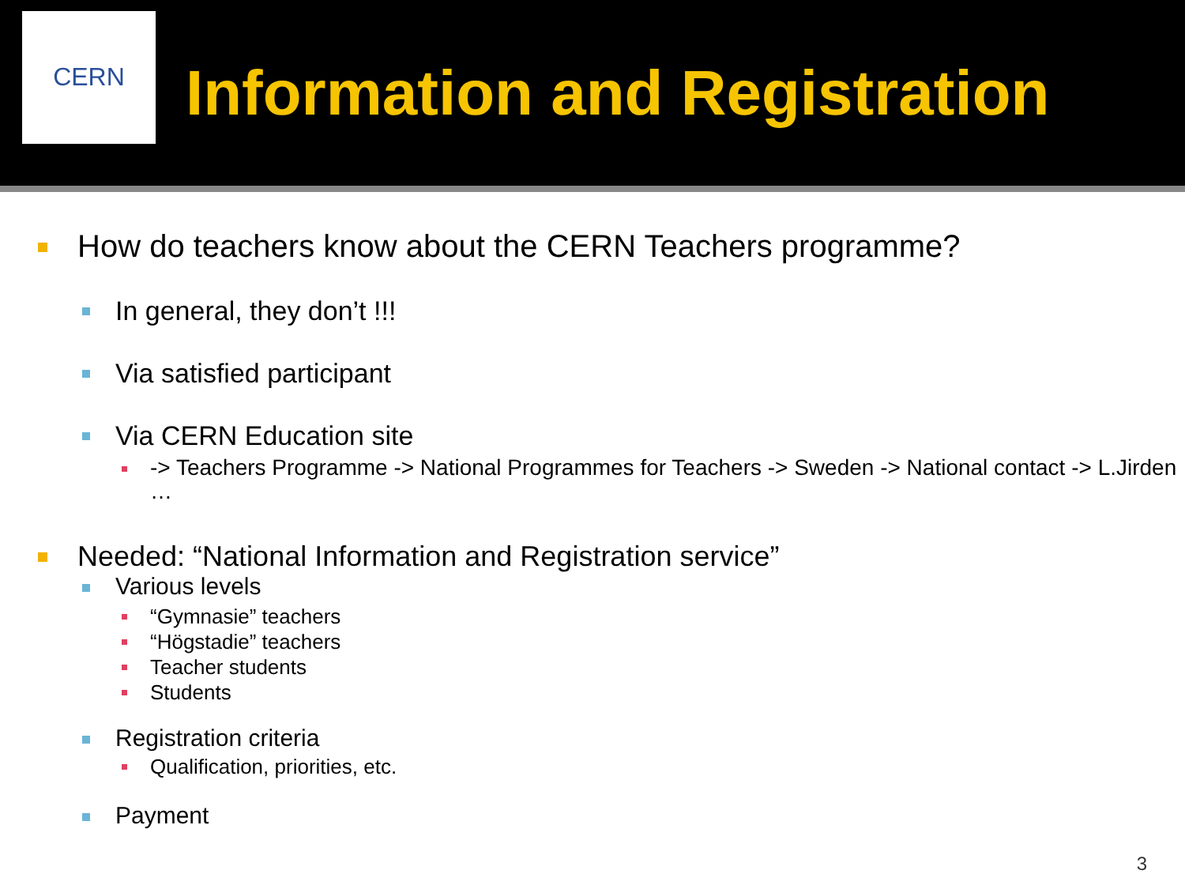CERN
Information and Registration
How do teachers know about the CERN Teachers programme?
In general, they don’t !!!
Via satisfied participant
Via CERN Education site
-> Teachers Programme -> National Programmes for Teachers -> Sweden -> National contact -> L.Jirden …
Needed: “National Information and Registration service”
Various levels
“Gymnasie” teachers
“Högstadie” teachers
Teacher students
Students
Registration criteria
Qualification, priorities, etc.
Payment
3